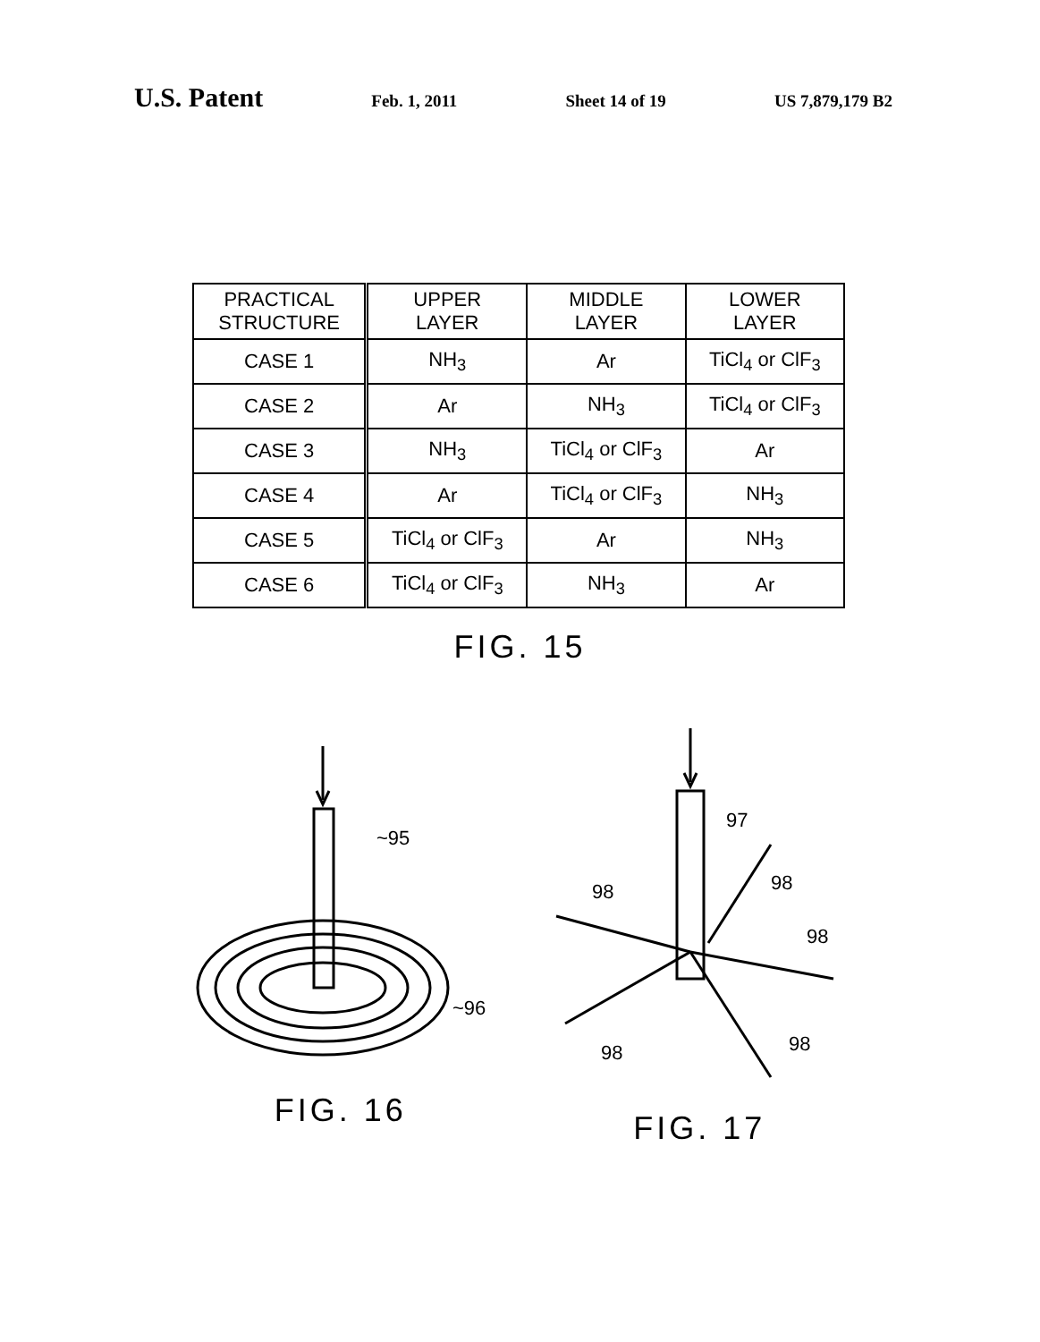U.S. Patent Feb. 1, 2011 Sheet 14 of 19 US 7,879,179 B2
| PRACTICAL STRUCTURE | UPPER LAYER | MIDDLE LAYER | LOWER LAYER |
| --- | --- | --- | --- |
| CASE 1 | NH<sub>3</sub> | Ar | TiCl<sub>4</sub> or ClF<sub>3</sub> |
| CASE 2 | Ar | NH<sub>3</sub> | TiCl<sub>4</sub> or ClF<sub>3</sub> |
| CASE 3 | NH<sub>3</sub> | TiCl<sub>4</sub> or ClF<sub>3</sub> | Ar |
| CASE 4 | Ar | TiCl<sub>4</sub> or ClF<sub>3</sub> | NH<sub>3</sub> |
| CASE 5 | TiCl<sub>4</sub> or ClF<sub>3</sub> | Ar | NH<sub>3</sub> |
| CASE 6 | TiCl<sub>4</sub> or ClF<sub>3</sub> | NH<sub>3</sub> | Ar |
FIG. 15
~95
~96
FIG. 16
97
98
98
98
98
98
FIG. 17